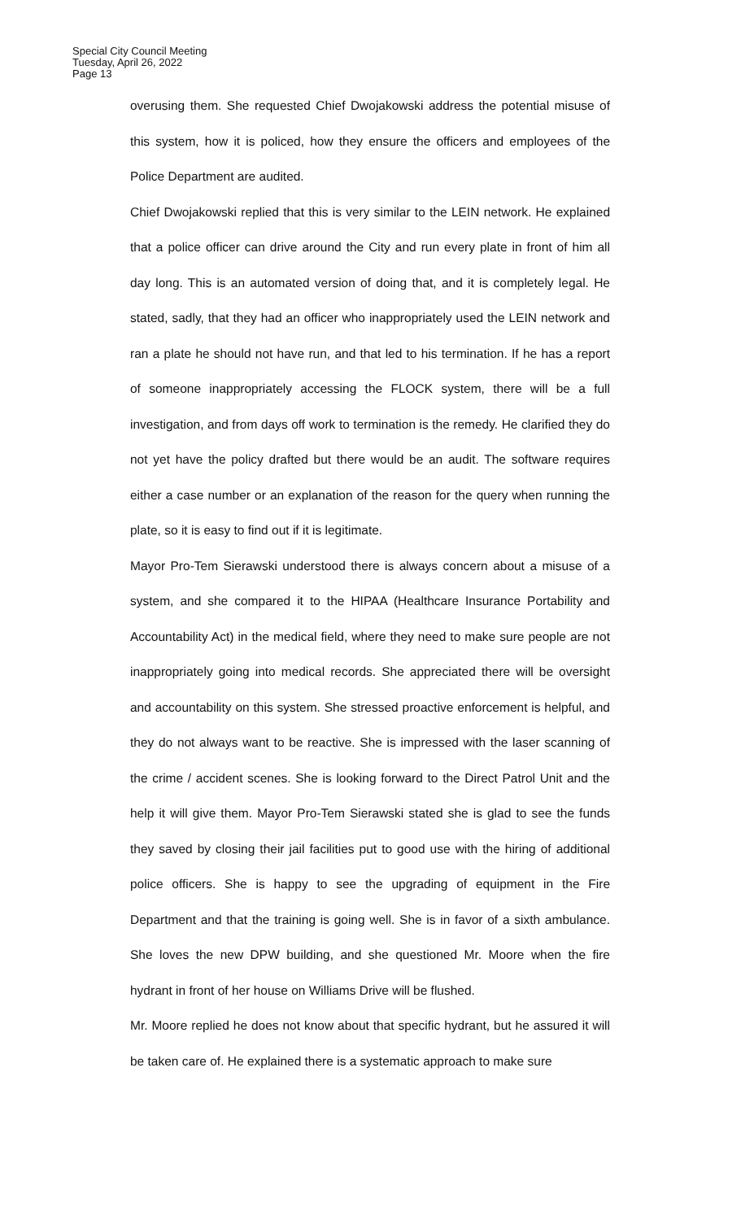Special City Council Meeting
Tuesday, April 26, 2022
Page 13
overusing them. She requested Chief Dwojakowski address the potential misuse of this system, how it is policed, how they ensure the officers and employees of the Police Department are audited.
Chief Dwojakowski replied that this is very similar to the LEIN network. He explained that a police officer can drive around the City and run every plate in front of him all day long. This is an automated version of doing that, and it is completely legal. He stated, sadly, that they had an officer who inappropriately used the LEIN network and ran a plate he should not have run, and that led to his termination. If he has a report of someone inappropriately accessing the FLOCK system, there will be a full investigation, and from days off work to termination is the remedy. He clarified they do not yet have the policy drafted but there would be an audit. The software requires either a case number or an explanation of the reason for the query when running the plate, so it is easy to find out if it is legitimate.
Mayor Pro-Tem Sierawski understood there is always concern about a misuse of a system, and she compared it to the HIPAA (Healthcare Insurance Portability and Accountability Act) in the medical field, where they need to make sure people are not inappropriately going into medical records. She appreciated there will be oversight and accountability on this system. She stressed proactive enforcement is helpful, and they do not always want to be reactive. She is impressed with the laser scanning of the crime / accident scenes. She is looking forward to the Direct Patrol Unit and the help it will give them. Mayor Pro-Tem Sierawski stated she is glad to see the funds they saved by closing their jail facilities put to good use with the hiring of additional police officers. She is happy to see the upgrading of equipment in the Fire Department and that the training is going well. She is in favor of a sixth ambulance. She loves the new DPW building, and she questioned Mr. Moore when the fire hydrant in front of her house on Williams Drive will be flushed.
Mr. Moore replied he does not know about that specific hydrant, but he assured it will be taken care of. He explained there is a systematic approach to make sure